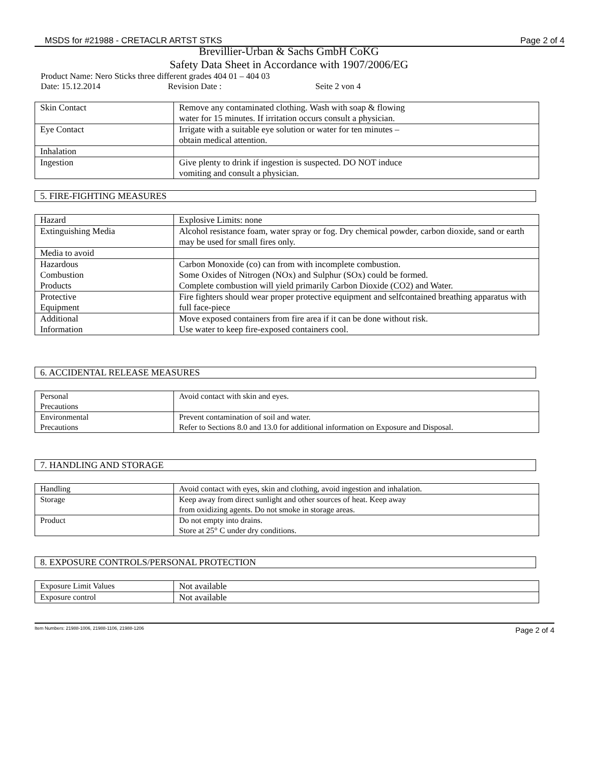MSDS for #21988 - CRETACLR ARTST STKS Page 2 of 4
Brevillier-Urban & Sachs GmbH CoKG
Safety Data Sheet in Accordance with 1907/2006/EG
Product Name: Nero Sticks three different grades 404 01 – 404 03
Date: 15.12.2014 Revision Date : Seite 2 von 4
| Skin Contact | Remove any contaminated clothing. Wash with soap & flowing water for 15 minutes. If irritation occurs consult a physician. |
| Eye Contact | Irrigate with a suitable eye solution or water for ten minutes – obtain medical attention. |
| Inhalation | |
| Ingestion | Give plenty to drink if ingestion is suspected. DO NOT induce vomiting and consult a physician. |
5. FIRE-FIGHTING MEASURES
| Hazard | Explosive Limits: none |
| Extinguishing Media | Alcohol resistance foam, water spray or fog. Dry chemical powder, carbon dioxide, sand or earth may be used for small fires only. |
| Media to avoid | |
| Hazardous Combustion Products | Carbon Monoxide (co) can from with incomplete combustion. Some Oxides of Nitrogen (NOx) and Sulphur (SOx) could be formed. Complete combustion will yield primarily Carbon Dioxide (CO2) and Water. |
| Protective Equipment | Fire fighters should wear proper protective equipment and selfcontained breathing apparatus with full face-piece |
| Additional Information | Move exposed containers from fire area if it can be done without risk. Use water to keep fire-exposed containers cool. |
6. ACCIDENTAL RELEASE MEASURES
| Personal Precautions | Avoid contact with skin and eyes. |
| Environmental Precautions | Prevent contamination of soil and water. Refer to Sections 8.0 and 13.0 for additional information on Exposure and Disposal. |
7. HANDLING AND STORAGE
| Handling | Avoid contact with eyes, skin and clothing, avoid ingestion and inhalation. |
| Storage | Keep away from direct sunlight and other sources of heat. Keep away from oxidizing agents. Do not smoke in storage areas. |
| Product | Do not empty into drains. Store at 25° C under dry conditions. |
8. EXPOSURE CONTROLS/PERSONAL PROTECTION
| Exposure Limit Values | Not available |
| Exposure control | Not available |
Item Numbers: 21988-1006, 21988-1106, 21988-1206 Page 2 of 4